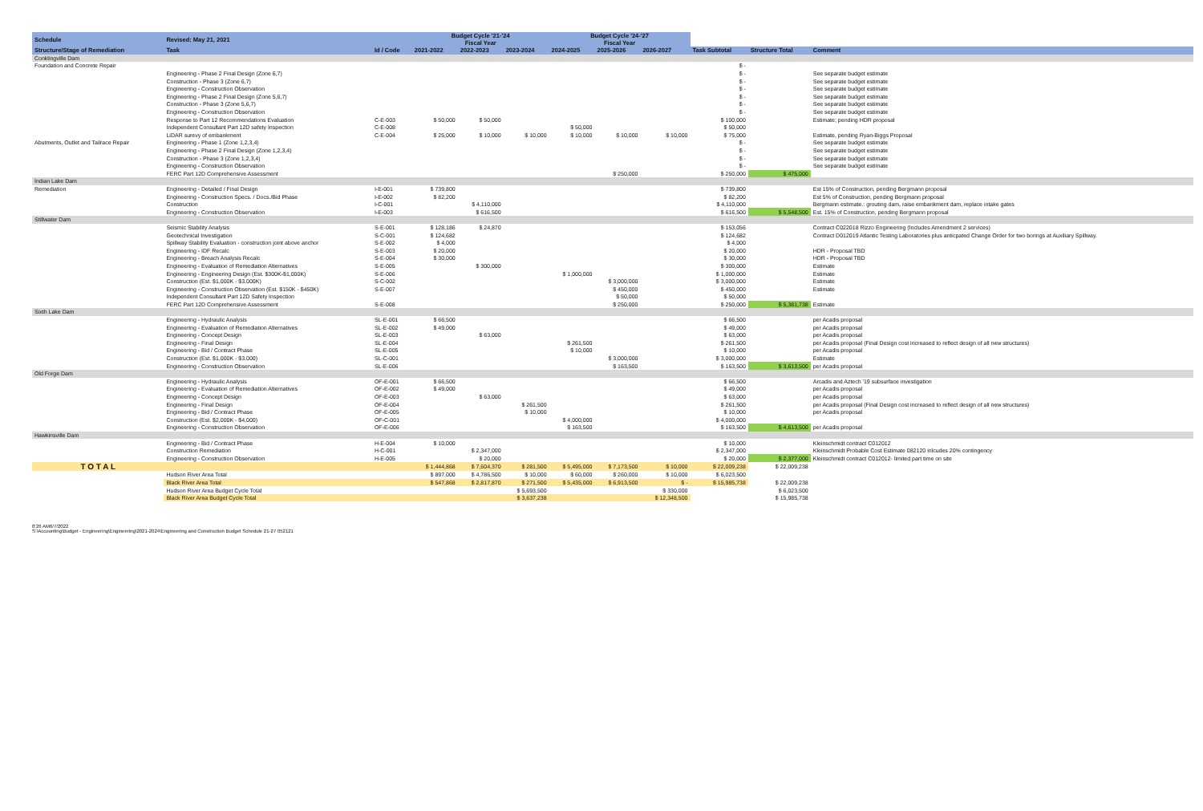| Schedule | Revised: May 21, 2021 | | Budget Cycle '21-'24 Fiscal Year | | | Budget Cycle '24-'27 Fiscal Year | | | | | |
| --- | --- | --- | --- | --- | --- | --- | --- | --- | --- | --- | --- |
| Structure/Stage of Remediation | Task | Id / Code | 2021-2022 | 2022-2023 | 2023-2024 | 2024-2025 | 2025-2026 | 2026-2027 | Task Subtotal | Structure Total | Comment |
| Conklingville Dam | | | | | | | | | | | |
| Foundation and Concrete Repair | | | | | | | | | $ - | | |
| | Engineering - Phase 2 Final Design (Zone 6,7) | | | | | | | | $ - | | See separate budget estimate |
| | Construction - Phase 3 (Zone 6,7) | | | | | | | | $ - | | See separate budget estimate |
| | Engineering - Construction Observation | | | | | | | | $ - | | See separate budget estimate |
| | Engineering - Phase 2 Final Design (Zone 5,6,7) | | | | | | | | $ - | | See separate budget estimate |
| | Construction - Phase 3 (Zone 5,6,7) | | | | | | | | $ - | | See separate budget estimate |
| | Engineering - Construction Observation | | | | | | | | $ - | | See separate budget estimate |
| | Response to Part 12 Recommendations Evaluation | C-E-003 | $ 50,000 | $ 50,000 | | | | | $ 100,000 | | Estimate; pending HDR proposal |
| | Independent Consultant Part 12D safety Inspection | C-E-008 | | | | $ 50,000 | | | $ 50,000 | | |
| | LiDAR surevy of embankment | C-E-004 | $ 25,000 | $ 10,000 | $ 10,000 | $ 10,000 | $ 10,000 | $ 10,000 | $ 75,000 | | Estimate, pending Ryan-Biggs Proposal |
| Abutments, Outlet and Tailrace Repair | Engineering - Phase 1 (Zone 1,2,3,4) | | | | | | | | $ - | | See separate budget estimate |
| | Engineering - Phase 2 Final Design (Zone 1,2,3,4) | | | | | | | | $ - | | See separate budget estimate |
| | Construction - Phase 3 (Zone 1,2,3,4) | | | | | | | | $ - | | See separate budget estimate |
| | Engineering - Construction Observation | | | | | | | | $ - | | See separate budget estimate |
| | FERC Part 12D Comprehensive Assessment | | | | | | $ 250,000 | | $ 250,000 | $ 475,000 | |
| Indian Lake Dam | | | | | | | | | | | |
| Remediation | Engineering - Detailed / Final Design | I-E-001 | $ 739,800 | | | | | | $ 739,800 | | Est 15% of Construction, pending Bergmann proposal |
| | Engineering - Construction Specs. / Docs./Bid Phase | I-E-002 | $ 82,200 | | | | | | $ 82,200 | | Est 5% of Construction, pending Bergmann proposal |
| | Construction | I-C-001 | | $ 4,110,000 | | | | | $ 4,110,000 | | Bergmann estimate.: grouting dam, raise embankment dam, replace intake gates |
| | Engineering - Construction Observation | I-E-003 | | $ 616,500 | | | | | $ 616,500 | $ 5,548,500 | Est. 15% of Construction, pending Bergmann proposal |
| Stillwater Dam | | | | | | | | | | | |
| | Seismic Stability Analysis | S-E-001 | $ 128,186 | $ 24,870 | | | | | $ 153,056 | | Contract C022018 Rizzo Engineering (Includes Amendment 2 services) |
| | Geotechnical Investigation | S-C-001 | $ 124,682 | | | | | | $ 124,682 | | Contract D012019 Atlantic Testing Laboratories plus anticpated Change Order for two borings at Auxiliary Spillway. |
| | Spillway Stability Evaluation - construction joint above anchor | S-E-002 | $ 4,000 | | | | | | $ 4,000 | | |
| | Engineering - IDF Recalc | S-E-003 | $ 20,000 | | | | | | $ 20,000 | | HDR - Proposal TBD |
| | Engineering - Breach Analysis Recalc | S-E-004 | $ 30,000 | | | | | | $ 30,000 | | HDR - Proposal TBD |
| | Engineering - Evaluation of Remediation Alternatives | S-E-005 | | $ 300,000 | | | | | $ 300,000 | | Estimate |
| | Engineering - Engineering Design (Est. $300K-$1,000K) | S-E-006 | | | | $ 1,000,000 | | | $ 1,000,000 | | Estimate |
| | Construction (Est. $1,000K - $3,000K) | S-C-002 | | | | | $ 3,000,000 | | $ 3,000,000 | | Estimate |
| | Engineering - Construction Observation (Est. $150K - $450K) | S-E-007 | | | | | $ 450,000 | | $ 450,000 | | Estimate |
| | Independent Consultant Part 12D Safety Inspection | | | | | | $ 50,000 | | $ 50,000 | | |
| | FERC Part 12D Comprehensive Assessment | S-E-008 | | | | | $ 250,000 | | $ 250,000 | $ 5,381,738 | Estimate |
| Sixth Lake Dam | | | | | | | | | | | |
| | Engineering - Hydraulic Analysis | SL-E-001 | $ 66,500 | | | | | | $ 66,500 | | per Acadis proposal |
| | Engineering - Evaluation of Remediation Alternatives | SL-E-002 | $ 49,000 | | | | | | $ 49,000 | | per Acadis proposal |
| | Engineering - Concept Design | SL-E-003 | | $ 63,000 | | | | | $ 63,000 | | per Acadis proposal |
| | Engineering - Final Design | SL-E-004 | | | | $ 261,500 | | | $ 261,500 | | per Acadis proposal (Final Design cost increased to reflect design of all new structures) |
| | Engineering - Bid / Contract Phase | SL-E-005 | | | | $ 10,000 | | | $ 10,000 | | per Acadis proposal |
| | Construction (Est. $1,000K - $3,000) | SL-C-001 | | | | | $ 3,000,000 | | $ 3,000,000 | | Estimate |
| | Engineering - Construction Observation | SL-E-006 | | | | | $ 163,500 | | $ 163,500 | $ 3,613,500 | per Acadis proposal |
| Old Forge Dam | | | | | | | | | | | |
| | Engineering - Hydraulic Analysis | OF-E-001 | $ 66,500 | | | | | | $ 66,500 | | Arcadis and Aztech '19 subsurface investigation |
| | Engineering - Evaluation of Remediation Alternatives | OF-E-002 | $ 49,000 | | | | | | $ 49,000 | | per Acadis proposal |
| | Engineering - Concept Design | OF-E-003 | | $ 63,000 | | | | | $ 63,000 | | per Acadis proposal |
| | Engineering - Final Design | OF-E-004 | | | $ 261,500 | | | | $ 261,500 | | per Acadis proposal (Final Design cost increased to reflect design of all new structures) |
| | Engineering - Bid / Contract Phase | OF-E-005 | | | $ 10,000 | | | | $ 10,000 | | per Acadis proposal |
| | Construction (Est. $2,000K - $4,000) | OF-C-001 | | | | $ 4,000,000 | | | $ 4,000,000 | | |
| | Engineering - Construction Observation | OF-E-006 | | | | $ 163,500 | | | $ 163,500 | $ 4,613,500 | per Acadis proposal |
| Hawkinsville Dam | | | | | | | | | | | |
| | Engineering - Bid / Contract Phase | H-E-004 | $ 10,000 | | | | | | $ 10,000 | | Kleinschmidt contract C012012 |
| | Construction Remediation | H-C-001 | | $ 2,347,000 | | | | | $ 2,347,000 | | Kleinschmidt Probable Cost Estimate 082120 inlcudes 20% contingency |
| | Engineering - Construction Observation | H-E-005 | | $ 20,000 | | | | | $ 20,000 | $ 2,377,000 | Kleinschmidt contract C012012- limited part time on site |
| T O T A L | | | $ 1,444,868 | $ 7,604,370 | $ 281,500 | $ 5,495,000 | $ 7,173,500 | $ 10,000 | $ 22,009,238 | $ 22,009,238 | |
| | Hudson River Area Total | | $ 897,000 | $ 4,786,500 | $ 10,000 | $ 60,000 | $ 260,000 | $ 10,000 | $ 6,023,500 | | |
| | Black River Area Total | | $ 547,868 | $ 2,817,870 | $ 271,500 | $ 5,435,000 | $ 6,913,500 | $ - | $ 15,985,738 | $ 22,009,238 | |
| | Hudson River Area Budget Cycle Total | | | | $ 5,693,500 | | | $ 330,000 | | $ 6,023,500 | |
| | Black River Area Budget Cycle Total | | | | $ 3,637,238 | | | $ 12,348,500 | | $ 15,985,738 | |
8:26 AM6/7/2022
S:\Accounting\Budget - Engineering\Engineering\2021-2024\Engineering and Construction Budget Schedule 21-27 052121